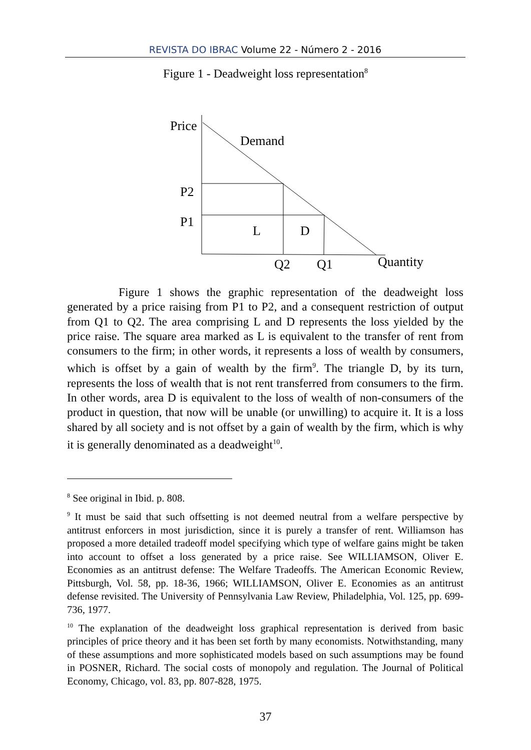REVISTA DO IBRAC Volume 22 - Número 2 - 2016
Figure 1 - Deadweight loss representation<sup>8</sup>
Price
Demand
P2
P1
L
D
Q2
Q1
Quantity
Figure 1 shows the graphic representation of the deadweight loss generated by a price raising from P1 to P2, and a consequent restriction of output from Q1 to Q2. The area comprising L and D represents the loss yielded by the price raise. The square area marked as L is equivalent to the transfer of rent from consumers to the firm; in other words, it represents a loss of wealth by consumers, which is offset by a gain of wealth by the firm<sup>9</sup>. The triangle D, by its turn, represents the loss of wealth that is not rent transferred from consumers to the firm. In other words, area D is equivalent to the loss of wealth of non-consumers of the product in question, that now will be unable (or unwilling) to acquire it. It is a loss shared by all society and is not offset by a gain of wealth by the firm, which is why it is generally denominated as a deadweight<sup>10</sup>.
<sup>8</sup> See original in Ibid. p. 808.
<sup>9</sup> It must be said that such offsetting is not deemed neutral from a welfare perspective by antitrust enforcers in most jurisdiction, since it is purely a transfer of rent. Williamson has proposed a more detailed tradeoff model specifying which type of welfare gains might be taken into account to offset a loss generated by a price raise. See WILLIAMSON, Oliver E. Economies as an antitrust defense: The Welfare Tradeoffs. The American Economic Review, Pittsburgh, Vol. 58, pp. 18-36, 1966; WILLIAMSON, Oliver E. Economies as an antitrust defense revisited. The University of Pennsylvania Law Review, Philadelphia, Vol. 125, pp. 699-736, 1977.
<sup>10</sup> The explanation of the deadweight loss graphical representation is derived from basic principles of price theory and it has been set forth by many economists. Notwithstanding, many of these assumptions and more sophisticated models based on such assumptions may be found in POSNER, Richard. The social costs of monopoly and regulation. The Journal of Political Economy, Chicago, vol. 83, pp. 807-828, 1975.
37